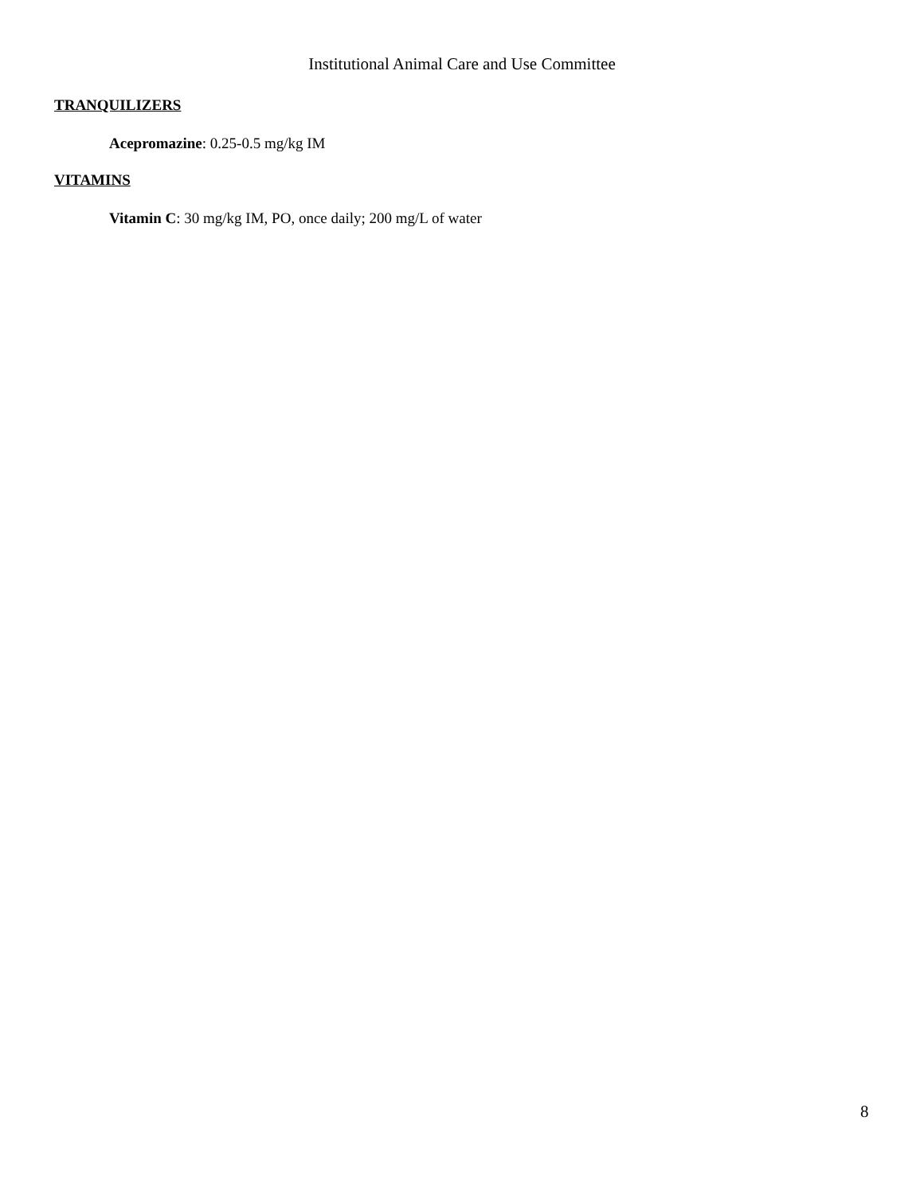Institutional Animal Care and Use Committee
TRANQUILIZERS
Acepromazine: 0.25-0.5 mg/kg IM
VITAMINS
Vitamin C: 30 mg/kg IM, PO, once daily; 200 mg/L of water
8